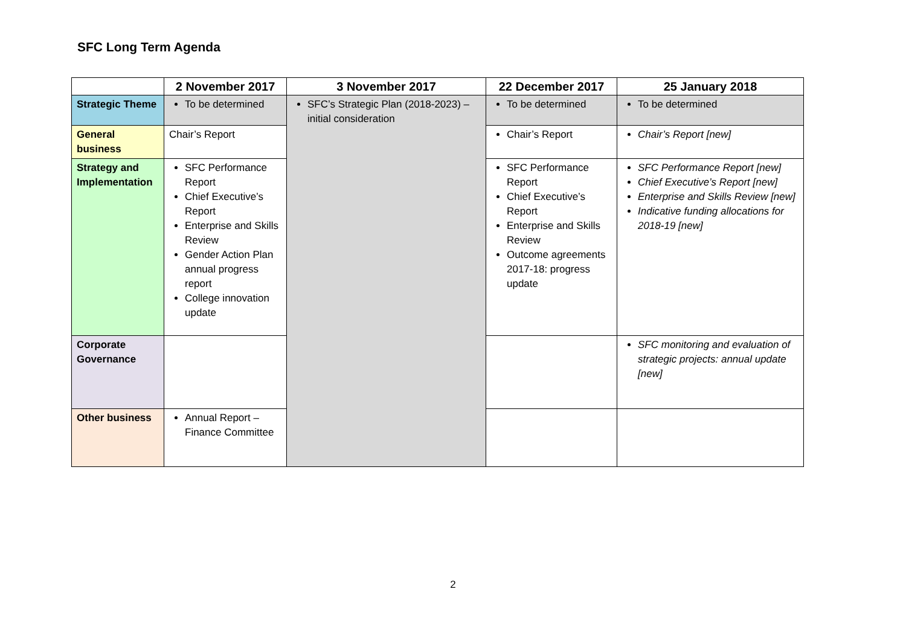SFC Long Term Agenda
| | 2 November 2017 | 3 November 2017 | 22 December 2017 | 25 January 2018 |
| --- | --- | --- | --- | --- |
| Strategic Theme | To be determined | SFC’s Strategic Plan (2018-2023) – initial consideration | To be determined | To be determined |
| General business | Chair’s Report | | Chair’s Report | Chair’s Report [new] |
| Strategy and Implementation | SFC Performance Report Chief Executive’s Report Enterprise and Skills Review Gender Action Plan annual progress report College innovation update | | SFC Performance Report Chief Executive’s Report Enterprise and Skills Review Outcome agreements 2017-18: progress update | SFC Performance Report [new] Chief Executive’s Report [new] Enterprise and Skills Review [new] Indicative funding allocations for 2018-19 [new] |
| Corporate Governance | | | | SFC monitoring and evaluation of strategic projects: annual update [new] |
| Other business | Annual Report – Finance Committee | | | |
2